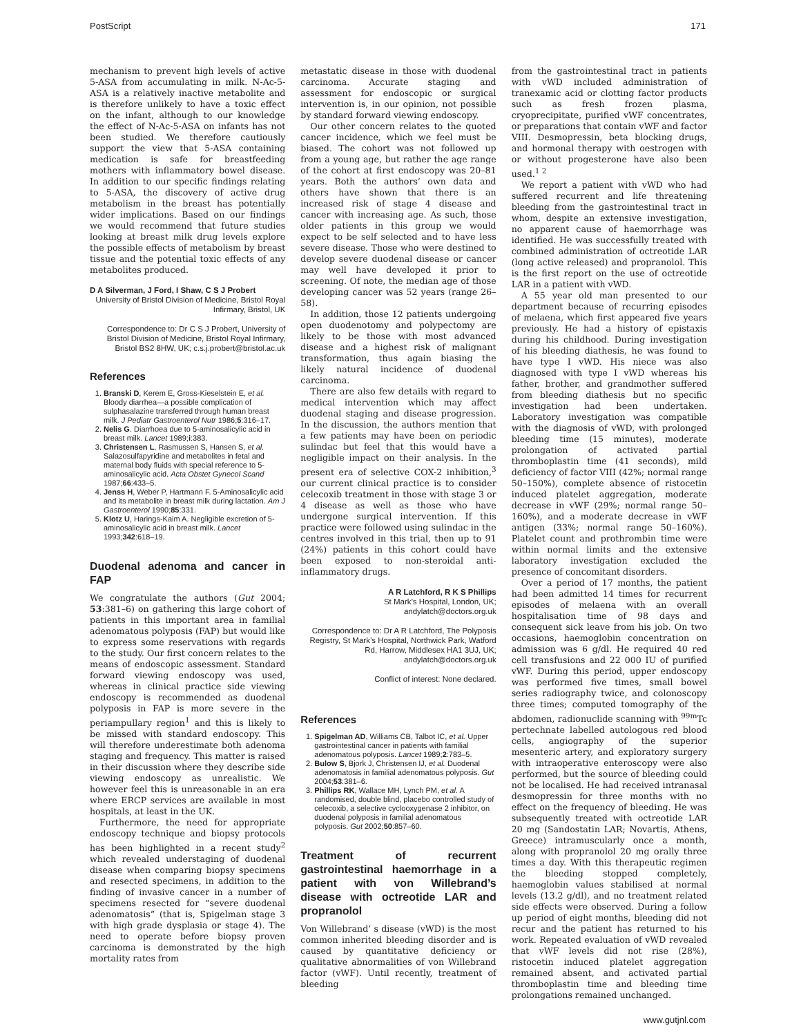PostScript 171
mechanism to prevent high levels of active 5-ASA from accumulating in milk. N-Ac-5-ASA is a relatively inactive metabolite and is therefore unlikely to have a toxic effect on the infant, although to our knowledge the effect of N-Ac-5-ASA on infants has not been studied. We therefore cautiously support the view that 5-ASA containing medication is safe for breastfeeding mothers with inflammatory bowel disease. In addition to our specific findings relating to 5-ASA, the discovery of active drug metabolism in the breast has potentially wider implications. Based on our findings we would recommend that future studies looking at breast milk drug levels explore the possible effects of metabolism by breast tissue and the potential toxic effects of any metabolites produced.
D A Silverman, J Ford, I Shaw, C S J Probert
University of Bristol Division of Medicine, Bristol Royal Infirmary, Bristol, UK
Correspondence to: Dr C S J Probert, University of Bristol Division of Medicine, Bristol Royal Infirmary, Bristol BS2 8HW, UK; c.s.j.probert@bristol.ac.uk
References
1. Branski D, Kerem E, Gross-Kieselstein E, et al. Bloody diarrhea—a possible complication of sulphasalazine transferred through human breast milk. J Pediatr Gastroenterol Nutr 1986;5:316–17.
2. Nelis G. Diarrhoea due to 5-aminosalicylic acid in breast milk. Lancet 1989;i:383.
3. Christensen L, Rasmussen S, Hansen S, et al. Salazosulfapyridine and metabolites in fetal and maternal body fluids with special reference to 5-aminosalicylic acid. Acta Obstet Gynecol Scand 1987;66:433–5.
4. Jenss H, Weber P, Hartmann F. 5-Aminosalicylic acid and its metabolite in breast milk during lactation. Am J Gastroenterol 1990;85:331.
5. Klotz U, Harings-Kaim A. Negligible excretion of 5-aminosalicylic acid in breast milk. Lancet 1993;342:618–19.
Duodenal adenoma and cancer in FAP
We congratulate the authors (Gut 2004; 53:381–6) on gathering this large cohort of patients in this important area in familial adenomatous polyposis (FAP) but would like to express some reservations with regards to the study. Our first concern relates to the means of endoscopic assessment. Standard forward viewing endoscopy was used, whereas in clinical practice side viewing endoscopy is recommended as duodenal polyposis in FAP is more severe in the periampullary region<sup>1</sup> and this is likely to be missed with standard endoscopy. This will therefore underestimate both adenoma staging and frequency. This matter is raised in their discussion where they describe side viewing endoscopy as unrealistic. We however feel this is unreasonable in an era where ERCP services are available in most hospitals, at least in the UK.
Furthermore, the need for appropriate endoscopy technique and biopsy protocols has been highlighted in a recent study<sup>2</sup> which revealed understaging of duodenal disease when comparing biopsy specimens and resected specimens, in addition to the finding of invasive cancer in a number of specimens resected for “severe duodenal adenomatosis” (that is, Spigelman stage 3 with high grade dysplasia or stage 4). The need to operate before biopsy proven carcinoma is demonstrated by the high mortality rates from
metastatic disease in those with duodenal carcinoma. Accurate staging and assessment for endoscopic or surgical intervention is, in our opinion, not possible by standard forward viewing endoscopy.
Our other concern relates to the quoted cancer incidence, which we feel must be biased. The cohort was not followed up from a young age, but rather the age range of the cohort at first endoscopy was 20–81 years. Both the authors’ own data and others have shown that there is an increased risk of stage 4 disease and cancer with increasing age. As such, those older patients in this group we would expect to be self selected and to have less severe disease. Those who were destined to develop severe duodenal disease or cancer may well have developed it prior to screening. Of note, the median age of those developing cancer was 52 years (range 26–58).
In addition, those 12 patients undergoing open duodenotomy and polypectomy are likely to be those with most advanced disease and a highest risk of malignant transformation, thus again biasing the likely natural incidence of duodenal carcinoma.
There are also few details with regard to medical intervention which may affect duodenal staging and disease progression. In the discussion, the authors mention that a few patients may have been on periodic sulindac but feel that this would have a negligible impact on their analysis. In the present era of selective COX-2 inhibition,<sup>3</sup> our current clinical practice is to consider celecoxib treatment in those with stage 3 or 4 disease as well as those who have undergone surgical intervention. If this practice were followed using sulindac in the centres involved in this trial, then up to 91 (24%) patients in this cohort could have been exposed to non-steroidal anti-inflammatory drugs.
A R Latchford, R K S Phillips
St Mark’s Hospital, London, UK; andylatch@doctors.org.uk
Correspondence to: Dr A R Latchford, The Polyposis Registry, St Mark’s Hospital, Northwick Park, Watford Rd, Harrow, Middlesex HA1 3UJ, UK; andylatch@doctors.org.uk
Conflict of interest: None declared.
References
1. Spigelman AD, Williams CB, Talbot IC, et al. Upper gastrointestinal cancer in patients with familial adenomatous polyposis. Lancet 1989;2:783–5.
2. Bulow S, Bjork J, Christensen IJ, et al. Duodenal adenomatosis in familial adenomatous polyposis. Gut 2004;53:381–6.
3. Phillips RK, Wallace MH, Lynch PM, et al. A randomised, double blind, placebo controlled study of celecoxib, a selective cyclooxygenase 2 inhibitor, on duodenal polyposis in familial adenomatous polyposis. Gut 2002;50:857–60.
Treatment of recurrent gastrointestinal haemorrhage in a patient with von Willebrand’s disease with octreotide LAR and propranolol
Von Willebrand’ s disease (vWD) is the most common inherited bleeding disorder and is caused by quantitative deficiency or qualitative abnormalities of von Willebrand factor (vWF). Until recently, treatment of bleeding
from the gastrointestinal tract in patients with vWD included administration of tranexamic acid or clotting factor products such as fresh frozen plasma, cryoprecipitate, purified vWF concentrates, or preparations that contain vWF and factor VIII. Desmopressin, beta blocking drugs, and hormonal therapy with oestrogen with or without progesterone have also been used.<sup>1 2</sup>
We report a patient with vWD who had suffered recurrent and life threatening bleeding from the gastrointestinal tract in whom, despite an extensive investigation, no apparent cause of haemorrhage was identified. He was successfully treated with combined administration of octreotide LAR (long active released) and propranolol. This is the first report on the use of octreotide LAR in a patient with vWD.
A 55 year old man presented to our department because of recurring episodes of melaena, which first appeared five years previously. He had a history of epistaxis during his childhood. During investigation of his bleeding diathesis, he was found to have type I vWD. His niece was also diagnosed with type I vWD whereas his father, brother, and grandmother suffered from bleeding diathesis but no specific investigation had been undertaken. Laboratory investigation was compatible with the diagnosis of vWD, with prolonged bleeding time (15 minutes), moderate prolongation of activated partial thromboplastin time (41 seconds), mild deficiency of factor VIII (42%; normal range 50–150%), complete absence of ristocetin induced platelet aggregation, moderate decrease in vWF (29%; normal range 50–160%), and a moderate decrease in vWF antigen (33%; normal range 50–160%). Platelet count and prothrombin time were within normal limits and the extensive laboratory investigation excluded the presence of concomitant disorders.
Over a period of 17 months, the patient had been admitted 14 times for recurrent episodes of melaena with an overall hospitalisation time of 98 days and consequent sick leave from his job. On two occasions, haemoglobin concentration on admission was 6 g/dl. He required 40 red cell transfusions and 22 000 IU of purified vWF. During this period, upper endoscopy was performed five times, small bowel series radiography twice, and colonoscopy three times; computed tomography of the abdomen, radionuclide scanning with <sup>99m</sup>Tc pertechnate labelled autologous red blood cells, angiography of the superior mesenteric artery, and exploratory surgery with intraoperative enteroscopy were also performed, but the source of bleeding could not be localised. He had received intranasal desmopressin for three months with no effect on the frequency of bleeding. He was subsequently treated with octreotide LAR 20 mg (Sandostatin LAR; Novartis, Athens, Greece) intramuscularly once a month, along with propranolol 20 mg orally three times a day. With this therapeutic regimen the bleeding stopped completely, haemoglobin values stabilised at normal levels (13.2 g/dl), and no treatment related side effects were observed. During a follow up period of eight months, bleeding did not recur and the patient has returned to his work. Repeated evaluation of vWD revealed that vWF levels did not rise (28%), ristocetin induced platelet aggregation remained absent, and activated partial thromboplastin time and bleeding time prolongations remained unchanged.
www.gutjnl.com